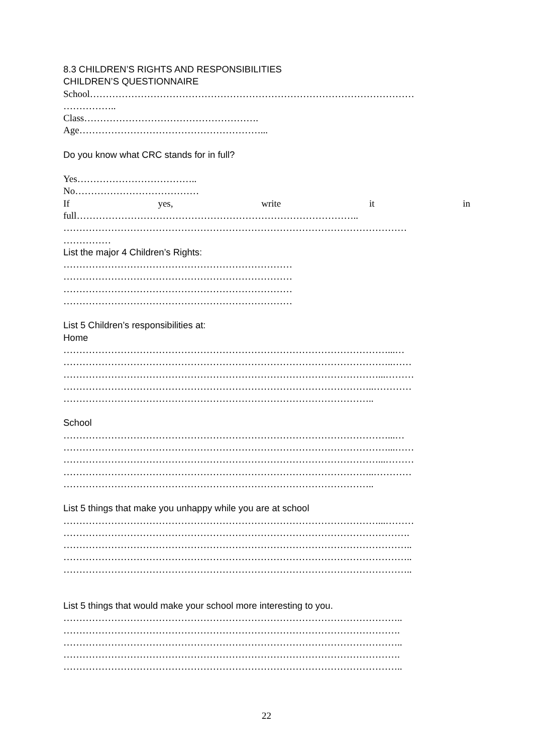8.3 CHILDREN’S RIGHTS AND RESPONSIBILITIES
CHILDREN’S QUESTIONNAIRE
School…………………………………………………………………………………………
……………..
Class……………………………………………….
Age…………………………………………………...
Do you know what CRC stands for in full?
Yes………………………………..
No…………………………………
If yes, write it in
full……………………………………………………………………………..
………………………………………………………………………………………………
……………
List the major 4 Children’s Rights:
………………………………………………………………
………………………………………………………………
………………………………………………………………
………………………………………………………………
List 5 Children’s responsibilities at:
Home
…………………………………………………………………………………………...…
…………………………………………………………………………………………..……
………………………………………………………………………………………...………
……………………………………………………………………………………..…………
……………………………………………………………………………………..
School
…………………………………………………………………………………………...…
…………………………………………………………………………………………...……
………………………………………………………………………………………...………
……………………………………………………………………………………..…………
……………………………………………………………………………………..
List 5 things that make you unhappy while you are at school
………………………………………………………………………………………...………
……………………………………………………………………………………………….
………………………………………………………………………………………………..
………………………………………………………………………………………………..
………………………………………………………………………………………………..
List 5 things that would make your school more interesting to you.
……………………………………………………………………………………………..
…………………………………………………………………………………………….
……………………………………………………………………………………………..
…………………………………………………………………………………………….
……………………………………………………………………………………………..
22